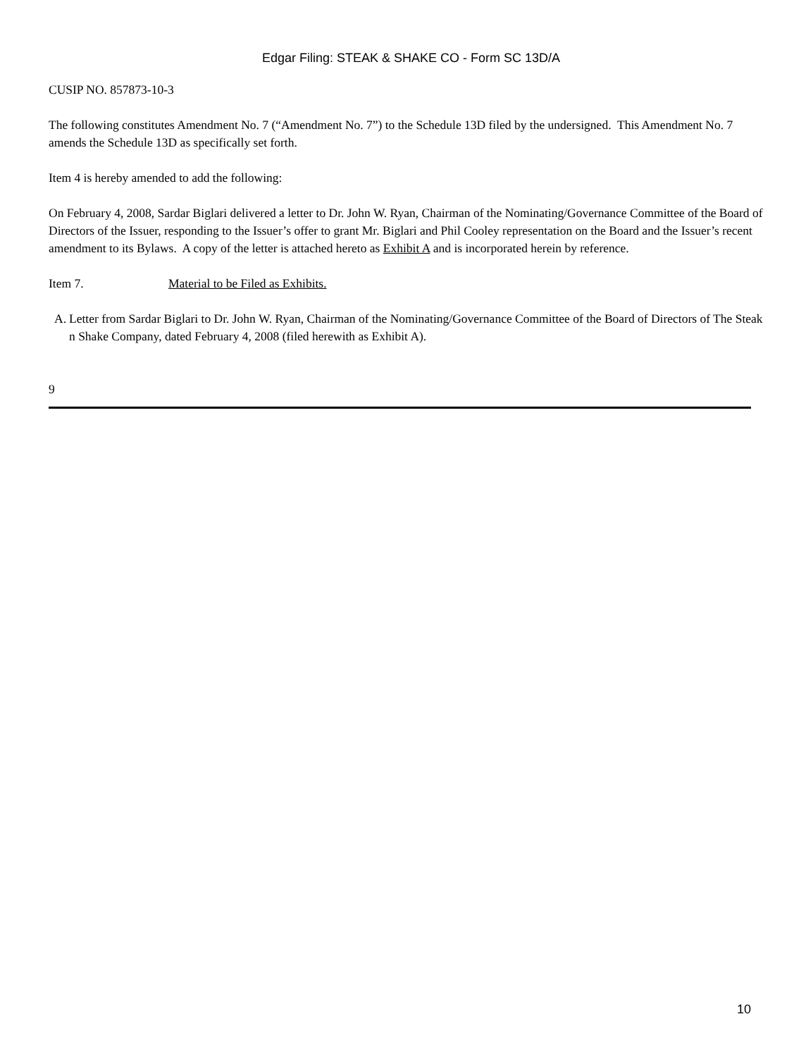Edgar Filing: STEAK & SHAKE CO - Form SC 13D/A
CUSIP NO. 857873-10-3
The following constitutes Amendment No. 7 (“Amendment No. 7”) to the Schedule 13D filed by the undersigned. This Amendment No. 7 amends the Schedule 13D as specifically set forth.
Item 4 is hereby amended to add the following:
On February 4, 2008, Sardar Biglari delivered a letter to Dr. John W. Ryan, Chairman of the Nominating/Governance Committee of the Board of Directors of the Issuer, responding to the Issuer’s offer to grant Mr. Biglari and Phil Cooley representation on the Board and the Issuer’s recent amendment to its Bylaws. A copy of the letter is attached hereto as Exhibit A and is incorporated herein by reference.
Item 7. Material to be Filed as Exhibits.
A. Letter from Sardar Biglari to Dr. John W. Ryan, Chairman of the Nominating/Governance Committee of the Board of Directors of The Steak n Shake Company, dated February 4, 2008 (filed herewith as Exhibit A).
9
10